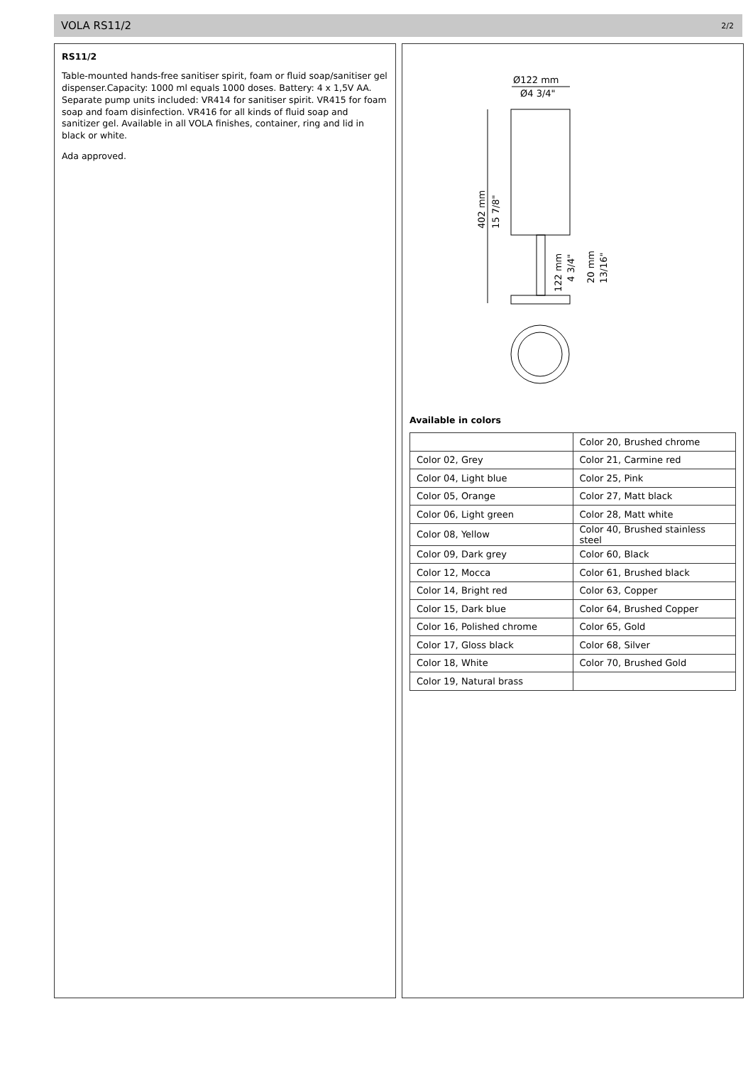VOLA RS11/2 2/2
RS11/2
Table-mounted hands-free sanitiser spirit, foam or fluid soap/sanitiser gel dispenser.Capacity: 1000 ml equals 1000 doses. Battery: 4 x 1,5V AA. Separate pump units included: VR414 for sanitiser spirit. VR415 for foam soap and foam disinfection. VR416 for all kinds of fluid soap and sanitizer gel. Available in all VOLA finishes, container, ring and lid in black or white.
Ada approved.
Ø122 mm
Ø4 3/4"
402 mm
15 7/8"
122 mm
4 3/4"
20 mm
13/16"
Available in colors
| | Color 20, Brushed chrome |
| Color 02, Grey | Color 21, Carmine red |
| Color 04, Light blue | Color 25, Pink |
| Color 05, Orange | Color 27, Matt black |
| Color 06, Light green | Color 28, Matt white |
| Color 08, Yellow | Color 40, Brushed stainless steel |
| Color 09, Dark grey | Color 60, Black |
| Color 12, Mocca | Color 61, Brushed black |
| Color 14, Bright red | Color 63, Copper |
| Color 15, Dark blue | Color 64, Brushed Copper |
| Color 16, Polished chrome | Color 65, Gold |
| Color 17, Gloss black | Color 68, Silver |
| Color 18, White | Color 70, Brushed Gold |
| Color 19, Natural brass | |